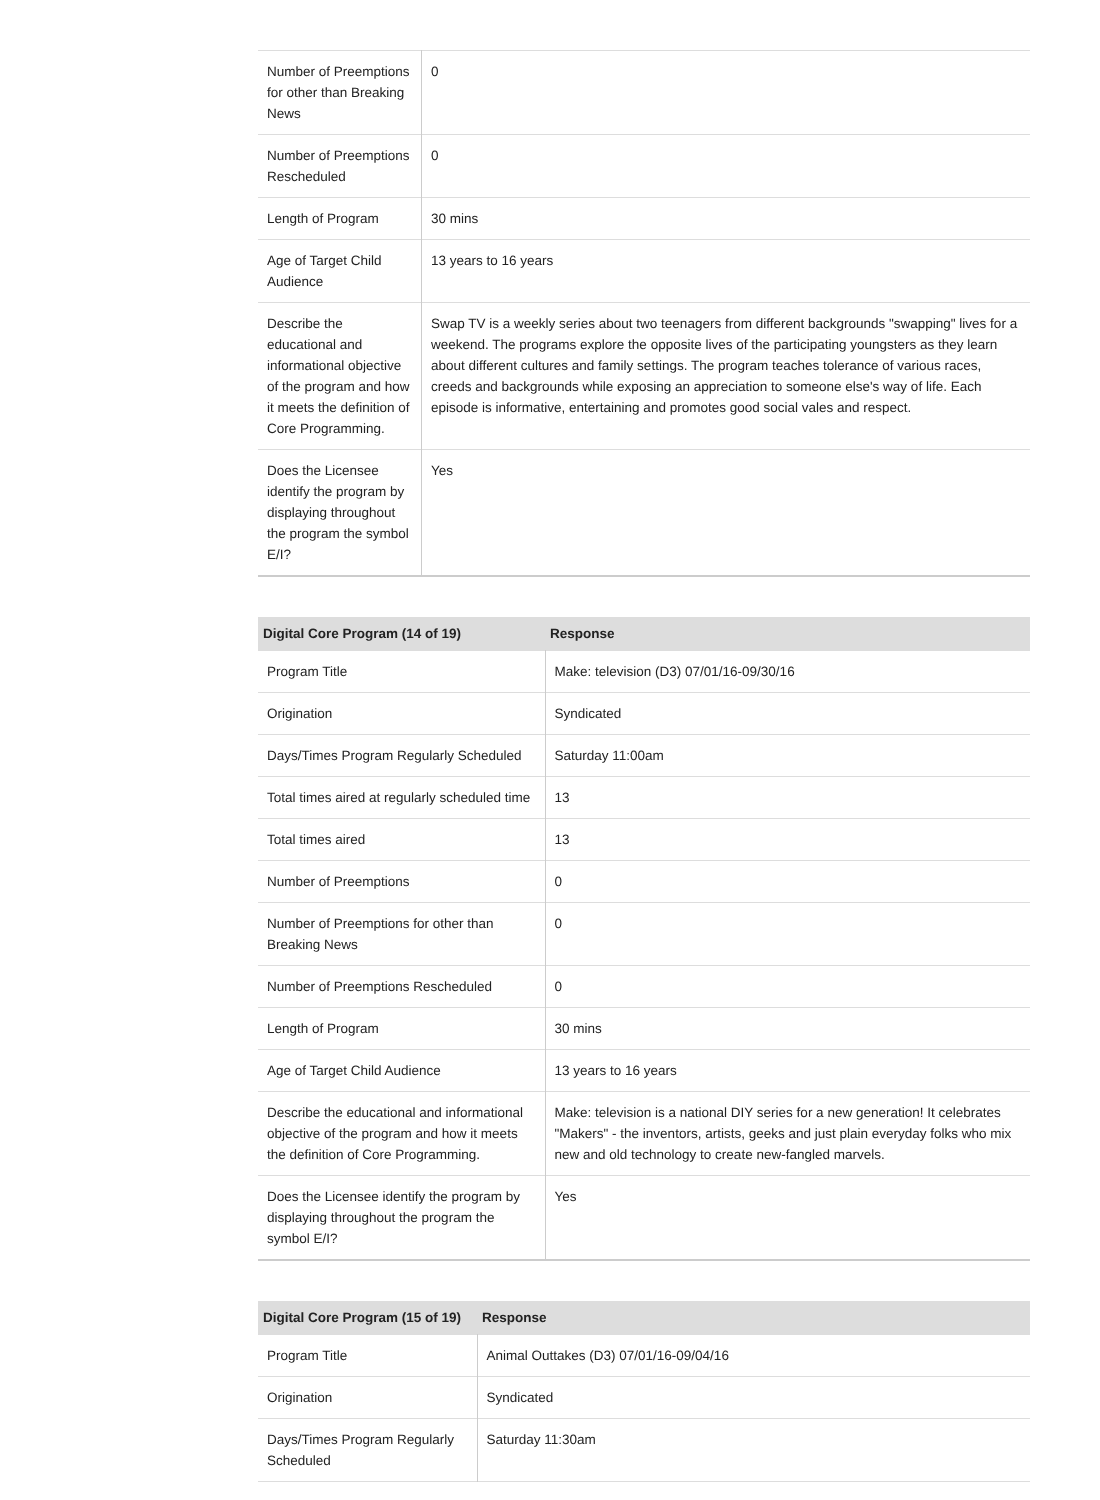| Number of Preemptions for other than Breaking News | 0 |
| Number of Preemptions Rescheduled | 0 |
| Length of Program | 30 mins |
| Age of Target Child Audience | 13 years to 16 years |
| Describe the educational and informational objective of the program and how it meets the definition of Core Programming. | Swap TV is a weekly series about two teenagers from different backgrounds "swapping" lives for a weekend. The programs explore the opposite lives of the participating youngsters as they learn about different cultures and family settings. The program teaches tolerance of various races, creeds and backgrounds while exposing an appreciation to someone else's way of life. Each episode is informative, entertaining and promotes good social vales and respect. |
| Does the Licensee identify the program by displaying throughout the program the symbol E/I? | Yes |
| Digital Core Program (14 of 19) | Response |
| --- | --- |
| Program Title | Make: television (D3) 07/01/16-09/30/16 |
| Origination | Syndicated |
| Days/Times Program Regularly Scheduled | Saturday 11:00am |
| Total times aired at regularly scheduled time | 13 |
| Total times aired | 13 |
| Number of Preemptions | 0 |
| Number of Preemptions for other than Breaking News | 0 |
| Number of Preemptions Rescheduled | 0 |
| Length of Program | 30 mins |
| Age of Target Child Audience | 13 years to 16 years |
| Describe the educational and informational objective of the program and how it meets the definition of Core Programming. | Make: television is a national DIY series for a new generation! It celebrates "Makers" - the inventors, artists, geeks and just plain everyday folks who mix new and old technology to create new-fangled marvels. |
| Does the Licensee identify the program by displaying throughout the program the symbol E/I? | Yes |
| Digital Core Program (15 of 19) | Response |
| --- | --- |
| Program Title | Animal Outtakes (D3) 07/01/16-09/04/16 |
| Origination | Syndicated |
| Days/Times Program Regularly Scheduled | Saturday 11:30am |